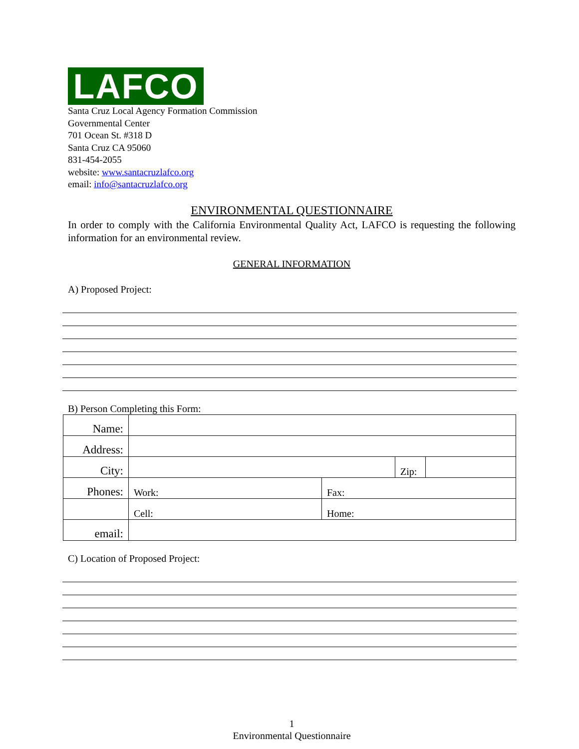LAFCO
Santa Cruz Local Agency Formation Commission
Governmental Center
701 Ocean St. #318 D
Santa Cruz CA 95060
831-454-2055
website: www.santacruzlafco.org
email: info@santacruzlafco.org
ENVIRONMENTAL QUESTIONNAIRE
In order to comply with the California Environmental Quality Act, LAFCO is requesting the following information for an environmental review.
GENERAL INFORMATION
A) Proposed Project:
B) Person Completing this Form:
| Name: | | | | |
| Address: | | | | |
| City: | | | Zip: | |
| Phones: | Work: | Fax: | | |
| | Cell: | Home: | | |
| email: | | | | |
C) Location of Proposed Project:
1
Environmental Questionnaire